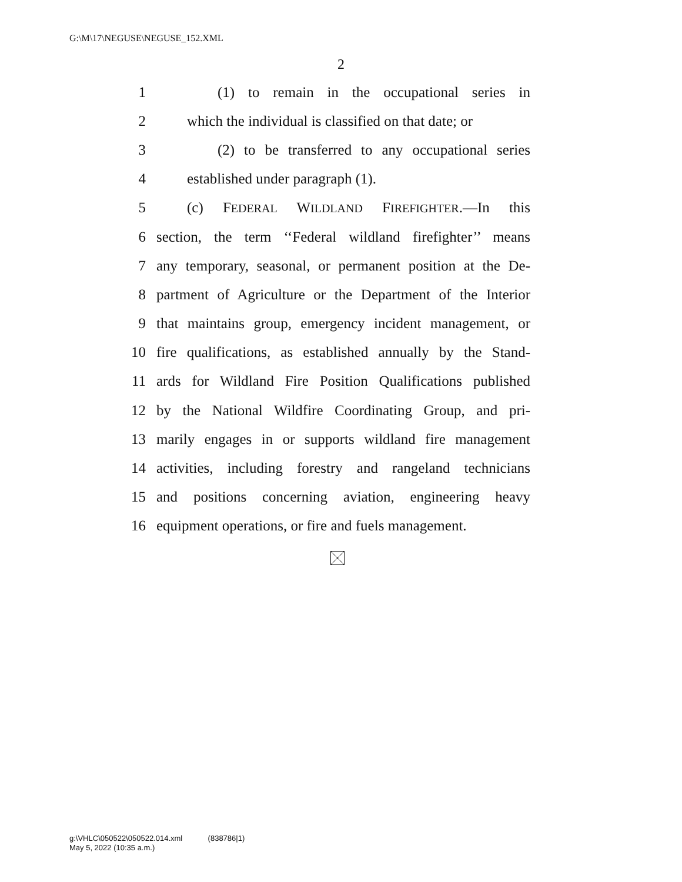G:\M\17\NEGUSE\NEGUSE_152.XML
2
1 (1) to remain in the occupational series in
2 which the individual is classified on that date; or
3 (2) to be transferred to any occupational series
4 established under paragraph (1).
5 (c) FEDERAL WILDLAND FIREFIGHTER.—In this
6 section, the term ‘‘Federal wildland firefighter’’ means
7 any temporary, seasonal, or permanent position at the De-
8 partment of Agriculture or the Department of the Interior
9 that maintains group, emergency incident management, or
10 fire qualifications, as established annually by the Stand-
11 ards for Wildland Fire Position Qualifications published
12 by the National Wildfire Coordinating Group, and pri-
13 marily engages in or supports wildland fire management
14 activities, including forestry and rangeland technicians
15 and positions concerning aviation, engineering heavy
16 equipment operations, or fire and fuels management.
g:\VHLC\050522\050522.014.xml (838786|1)
May 5, 2022 (10:35 a.m.)